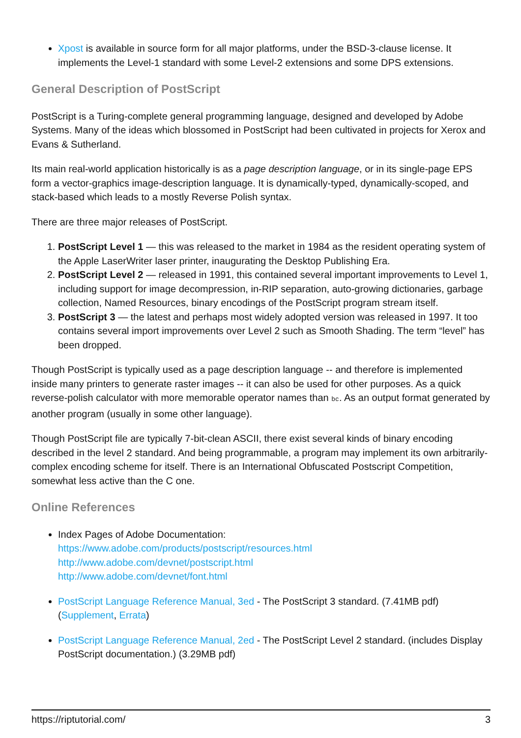Xpost is available in source form for all major platforms, under the BSD-3-clause license. It implements the Level-1 standard with some Level-2 extensions and some DPS extensions.
General Description of PostScript
PostScript is a Turing-complete general programming language, designed and developed by Adobe Systems. Many of the ideas which blossomed in PostScript had been cultivated in projects for Xerox and Evans & Sutherland.
Its main real-world application historically is as a page description language, or in its single-page EPS form a vector-graphics image-description language. It is dynamically-typed, dynamically-scoped, and stack-based which leads to a mostly Reverse Polish syntax.
There are three major releases of PostScript.
1. PostScript Level 1 — this was released to the market in 1984 as the resident operating system of the Apple LaserWriter laser printer, inaugurating the Desktop Publishing Era.
2. PostScript Level 2 — released in 1991, this contained several important improvements to Level 1, including support for image decompression, in-RIP separation, auto-growing dictionaries, garbage collection, Named Resources, binary encodings of the PostScript program stream itself.
3. PostScript 3 — the latest and perhaps most widely adopted version was released in 1997. It too contains several import improvements over Level 2 such as Smooth Shading. The term “level” has been dropped.
Though PostScript is typically used as a page description language -- and therefore is implemented inside many printers to generate raster images -- it can also be used for other purposes. As a quick reverse-polish calculator with more memorable operator names than bc. As an output format generated by another program (usually in some other language).
Though PostScript file are typically 7-bit-clean ASCII, there exist several kinds of binary encoding described in the level 2 standard. And being programmable, a program may implement its own arbitrarily-complex encoding scheme for itself. There is an International Obfuscated Postscript Competition, somewhat less active than the C one.
Online References
Index Pages of Adobe Documentation:
https://www.adobe.com/products/postscript/resources.html
http://www.adobe.com/devnet/postscript.html
http://www.adobe.com/devnet/font.html
PostScript Language Reference Manual, 3ed - The PostScript 3 standard. (7.41MB pdf) (Supplement, Errata)
PostScript Language Reference Manual, 2ed - The PostScript Level 2 standard. (includes Display PostScript documentation.) (3.29MB pdf)
https://riptutorial.com/ 3